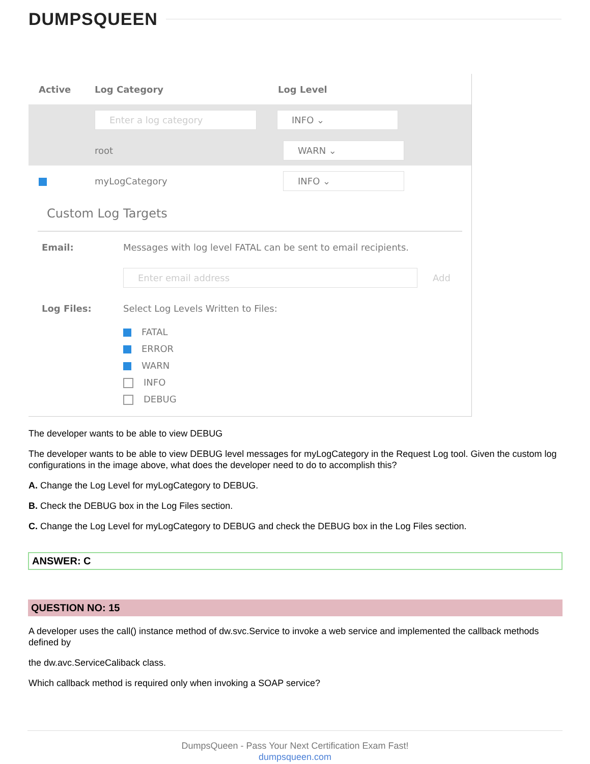DUMPSQUEEN
Active Log Category Log Level
Enter a log category INFO ⌄
root WARN ⌄
myLogCategory INFO ⌄
Custom Log Targets
Email: Messages with log level FATAL can be sent to email recipients.
Enter email address Add
Log Files: Select Log Levels Written to Files:
FATAL
ERROR
WARN
INFO
DEBUG
The developer wants to be able to view DEBUG
The developer wants to be able to view DEBUG level messages for myLogCategory in the Request Log tool. Given the custom log configurations in the image above, what does the developer need to do to accomplish this?
A. Change the Log Level for myLogCategory to DEBUG.
B. Check the DEBUG box in the Log Files section.
C. Change the Log Level for myLogCategory to DEBUG and check the DEBUG box in the Log Files section.
ANSWER: C
QUESTION NO: 15
A developer uses the call() instance method of dw.svc.Service to invoke a web service and implemented the callback methods defined by
the dw.avc.ServiceCaliback class.
Which callback method is required only when invoking a SOAP service?
DumpsQueen - Pass Your Next Certification Exam Fast!
dumpsqueen.com